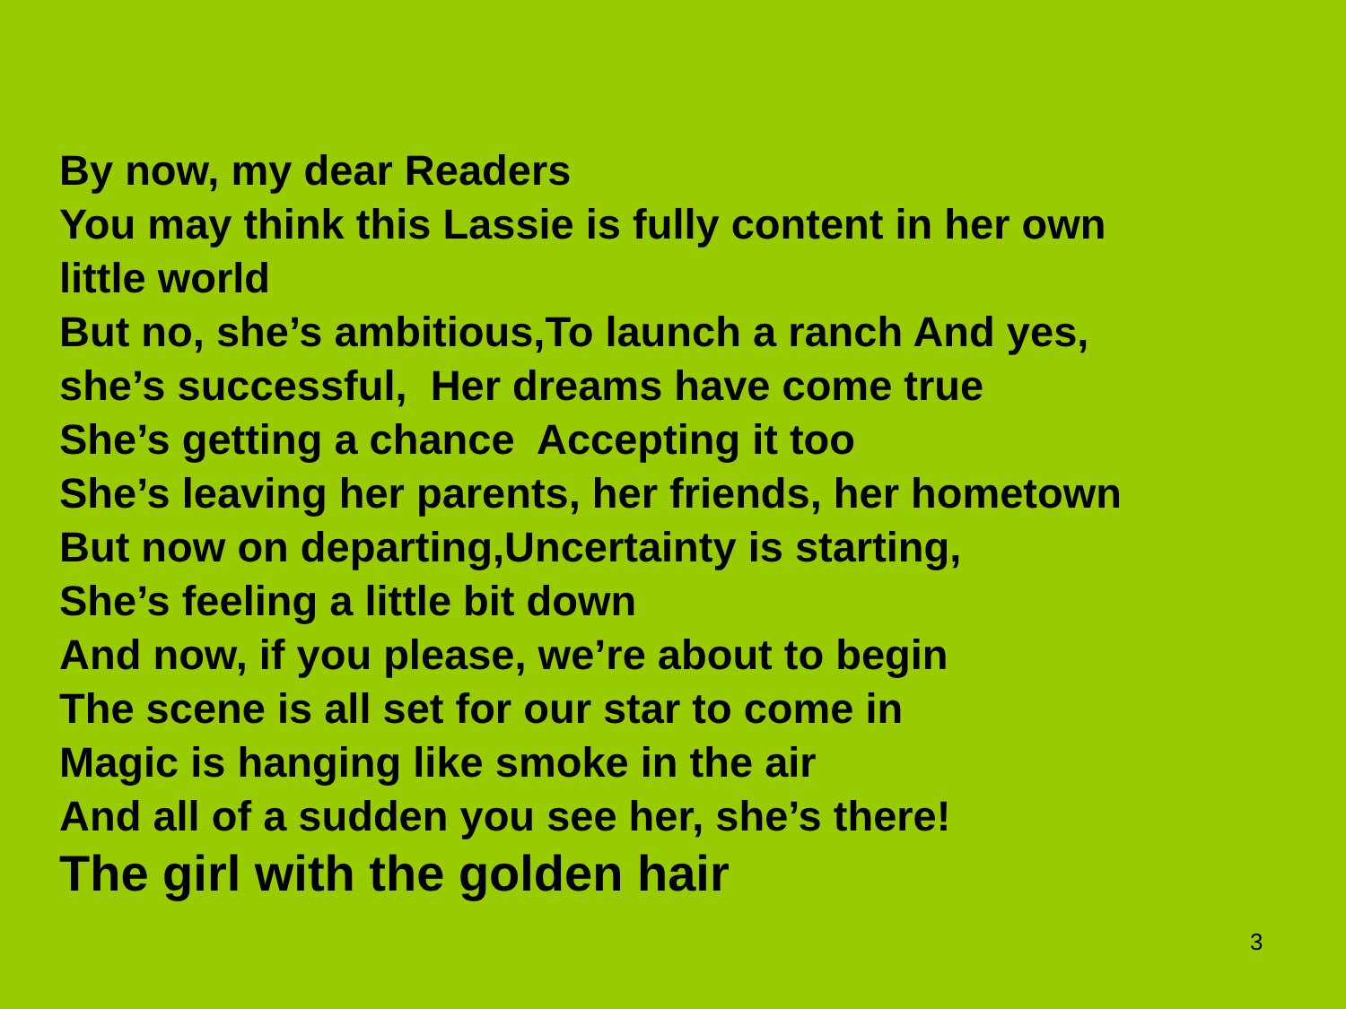By now, my dear Readers
You may think this Lassie is fully content in her own
little world
But no, she’s ambitious,To launch a ranch And yes,
she’s successful, Her dreams have come true
She’s getting a chance Accepting it too
She’s leaving her parents, her friends, her hometown
But now on departing,Uncertainty is starting,
She’s feeling a little bit down
And now, if you please, we’re about to begin
The scene is all set for our star to come in
Magic is hanging like smoke in the air
And all of a sudden you see her, she’s there!
The girl with the golden hair
3